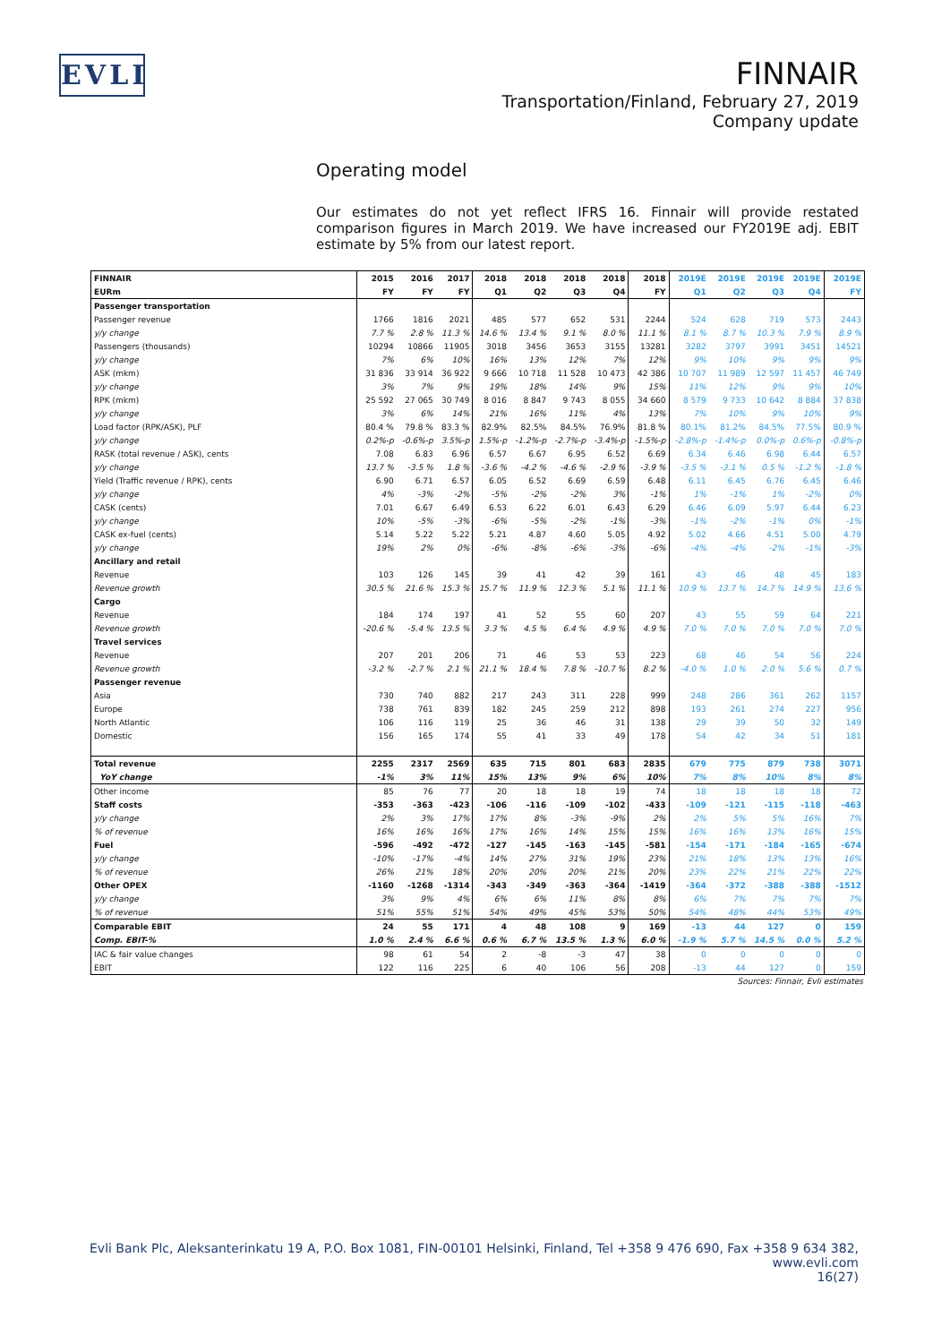EVLI
FINNAIR
Transportation/Finland, February 27, 2019
Company update
Operating model
Our estimates do not yet reflect IFRS 16. Finnair will provide restated comparison figures in March 2019. We have increased our FY2019E adj. EBIT estimate by 5% from our latest report.
| FINNAIR | 2015 | 2016 | 2017 | 2018 | 2018 | 2018 | 2018 | 2018 | 2019E | 2019E | 2019E | 2019E | 2019E |
| --- | --- | --- | --- | --- | --- | --- | --- | --- | --- | --- | --- | --- | --- |
| EURm | FY | FY | FY | Q1 | Q2 | Q3 | Q4 | FY | Q1 | Q2 | Q3 | Q4 | FY |
| Passenger transportation | | | | | | | | | | | | | |
| Passenger revenue | 1766 | 1816 | 2021 | 485 | 577 | 652 | 531 | 2244 | 524 | 628 | 719 | 573 | 2443 |
| y/y change | 7.7 % | 2.8 % | 11.3 % | 14.6 % | 13.4 % | 9.1 % | 8.0 % | 11.1 % | 8.1 % | 8.7 % | 10.3 % | 7.9 % | 8.9 % |
| Passengers (thousands) | 10294 | 10866 | 11905 | 3018 | 3456 | 3653 | 3155 | 13281 | 3282 | 3797 | 3991 | 3451 | 14521 |
| y/y change | 7% | 6% | 10% | 16% | 13% | 12% | 7% | 12% | 9% | 10% | 9% | 9% | 9% |
| ASK (mkm) | 31 836 | 33 914 | 36 922 | 9 666 | 10 718 | 11 528 | 10 473 | 42 386 | 10 707 | 11 989 | 12 597 | 11 457 | 46 749 |
| y/y change | 3% | 7% | 9% | 19% | 18% | 14% | 9% | 15% | 11% | 12% | 9% | 9% | 10% |
| RPK (mkm) | 25 592 | 27 065 | 30 749 | 8 016 | 8 847 | 9 743 | 8 055 | 34 660 | 8 579 | 9 733 | 10 642 | 8 884 | 37 838 |
| y/y change | 3% | 6% | 14% | 21% | 16% | 11% | 4% | 13% | 7% | 10% | 9% | 10% | 9% |
| Load factor (RPK/ASK), PLF | 80.4 % | 79.8 % | 83.3 % | 82.9% | 82.5% | 84.5% | 76.9% | 81.8 % | 80.1% | 81.2% | 84.5% | 77.5% | 80.9 % |
| y/y change | 0.2%-p | -0.6%-p | 3.5%-p | 1.5%-p | -1.2%-p | -2.7%-p | -3.4%-p | -1.5%-p | -2.8%-p | -1.4%-p | 0.0%-p | 0.6%-p | -0.8%-p |
| RASK (total revenue / ASK), cents | 7.08 | 6.83 | 6.96 | 6.57 | 6.67 | 6.95 | 6.52 | 6.69 | 6.34 | 6.46 | 6.98 | 6.44 | 6.57 |
| y/y change | 13.7 % | -3.5 % | 1.8 % | -3.6 % | -4.2 % | -4.6 % | -2.9 % | -3.9 % | -3.5 % | -3.1 % | 0.5 % | -1.2 % | -1.8 % |
| Yield (Traffic revenue / RPK), cents | 6.90 | 6.71 | 6.57 | 6.05 | 6.52 | 6.69 | 6.59 | 6.48 | 6.11 | 6.45 | 6.76 | 6.45 | 6.46 |
| y/y change | 4% | -3% | -2% | -5% | -2% | -2% | 3% | -1% | 1% | -1% | 1% | -2% | 0% |
| CASK (cents) | 7.01 | 6.67 | 6.49 | 6.53 | 6.22 | 6.01 | 6.43 | 6.29 | 6.46 | 6.09 | 5.97 | 6.44 | 6.23 |
| y/y change | 10% | -5% | -3% | -6% | -5% | -2% | -1% | -3% | -1% | -2% | -1% | 0% | -1% |
| CASK ex-fuel (cents) | 5.14 | 5.22 | 5.22 | 5.21 | 4.87 | 4.60 | 5.05 | 4.92 | 5.02 | 4.66 | 4.51 | 5.00 | 4.79 |
| y/y change | 19% | 2% | 0% | -6% | -8% | -6% | -3% | -6% | -4% | -4% | -2% | -1% | -3% |
| Ancillary and retail | | | | | | | | | | | | | |
| Revenue | 103 | 126 | 145 | 39 | 41 | 42 | 39 | 161 | 43 | 46 | 48 | 45 | 183 |
| Revenue growth | 30.5 % | 21.6 % | 15.3 % | 15.7 % | 11.9 % | 12.3 % | 5.1 % | 11.1 % | 10.9 % | 13.7 % | 14.7 % | 14.9 % | 13.6 % |
| Cargo | | | | | | | | | | | | | |
| Revenue | 184 | 174 | 197 | 41 | 52 | 55 | 60 | 207 | 43 | 55 | 59 | 64 | 221 |
| Revenue growth | -20.6 % | -5.4 % | 13.5 % | 3.3 % | 4.5 % | 6.4 % | 4.9 % | 4.9 % | 7.0 % | 7.0 % | 7.0 % | 7.0 % | 7.0 % |
| Travel services | | | | | | | | | | | | | |
| Revenue | 207 | 201 | 206 | 71 | 46 | 53 | 53 | 223 | 68 | 46 | 54 | 56 | 224 |
| Revenue growth | -3.2 % | -2.7 % | 2.1 % | 21.1 % | 18.4 % | 7.8 % | -10.7 % | 8.2 % | -4.0 % | 1.0 % | 2.0 % | 5.6 % | 0.7 % |
| Passenger revenue | | | | | | | | | | | | | |
| Asia | 730 | 740 | 882 | 217 | 243 | 311 | 228 | 999 | 248 | 286 | 361 | 262 | 1157 |
| Europe | 738 | 761 | 839 | 182 | 245 | 259 | 212 | 898 | 193 | 261 | 274 | 227 | 956 |
| North Atlantic | 106 | 116 | 119 | 25 | 36 | 46 | 31 | 138 | 29 | 39 | 50 | 32 | 149 |
| Domestic | 156 | 165 | 174 | 55 | 41 | 33 | 49 | 178 | 54 | 42 | 34 | 51 | 181 |
| Total revenue | 2255 | 2317 | 2569 | 635 | 715 | 801 | 683 | 2835 | 679 | 775 | 879 | 738 | 3071 |
| YoY change | -1% | 3% | 11% | 15% | 13% | 9% | 6% | 10% | 7% | 8% | 10% | 8% | 8% |
| Other income | 85 | 76 | 77 | 20 | 18 | 18 | 19 | 74 | 18 | 18 | 18 | 18 | 72 |
| Staff costs | -353 | -363 | -423 | -106 | -116 | -109 | -102 | -433 | -109 | -121 | -115 | -118 | -463 |
| y/y change | 2% | 3% | 17% | 17% | 8% | -3% | -9% | 2% | 2% | 5% | 5% | 16% | 7% |
| % of revenue | 16% | 16% | 16% | 17% | 16% | 14% | 15% | 15% | 16% | 16% | 13% | 16% | 15% |
| Fuel | -596 | -492 | -472 | -127 | -145 | -163 | -145 | -581 | -154 | -171 | -184 | -165 | -674 |
| y/y change | -10% | -17% | -4% | 14% | 27% | 31% | 19% | 23% | 21% | 18% | 13% | 13% | 16% |
| % of revenue | 26% | 21% | 18% | 20% | 20% | 20% | 21% | 20% | 23% | 22% | 21% | 22% | 22% |
| Other OPEX | -1160 | -1268 | -1314 | -343 | -349 | -363 | -364 | -1419 | -364 | -372 | -388 | -388 | -1512 |
| y/y change | 3% | 9% | 4% | 6% | 6% | 11% | 8% | 8% | 6% | 7% | 7% | 7% | 7% |
| % of revenue | 51% | 55% | 51% | 54% | 49% | 45% | 53% | 50% | 54% | 48% | 44% | 53% | 49% |
| Comparable EBIT | 24 | 55 | 171 | 4 | 48 | 108 | 9 | 169 | -13 | 44 | 127 | 0 | 159 |
| Comp. EBIT-% | 1.0 % | 2.4 % | 6.6 % | 0.6 % | 6.7 % | 13.5 % | 1.3 % | 6.0 % | -1.9 % | 5.7 % | 14.5 % | 0.0 % | 5.2 % |
| IAC & fair value changes | 98 | 61 | 54 | 2 | -8 | -3 | 47 | 38 | 0 | 0 | 0 | 0 | 0 |
| EBIT | 122 | 116 | 225 | 6 | 40 | 106 | 56 | 208 | -13 | 44 | 127 | 0 | 159 |
Sources: Finnair, Evli estimates
Evli Bank Plc, Aleksanterinkatu 19 A, P.O. Box 1081, FIN-00101 Helsinki, Finland, Tel +358 9 476 690, Fax +358 9 634 382, www.evli.com
16(27)